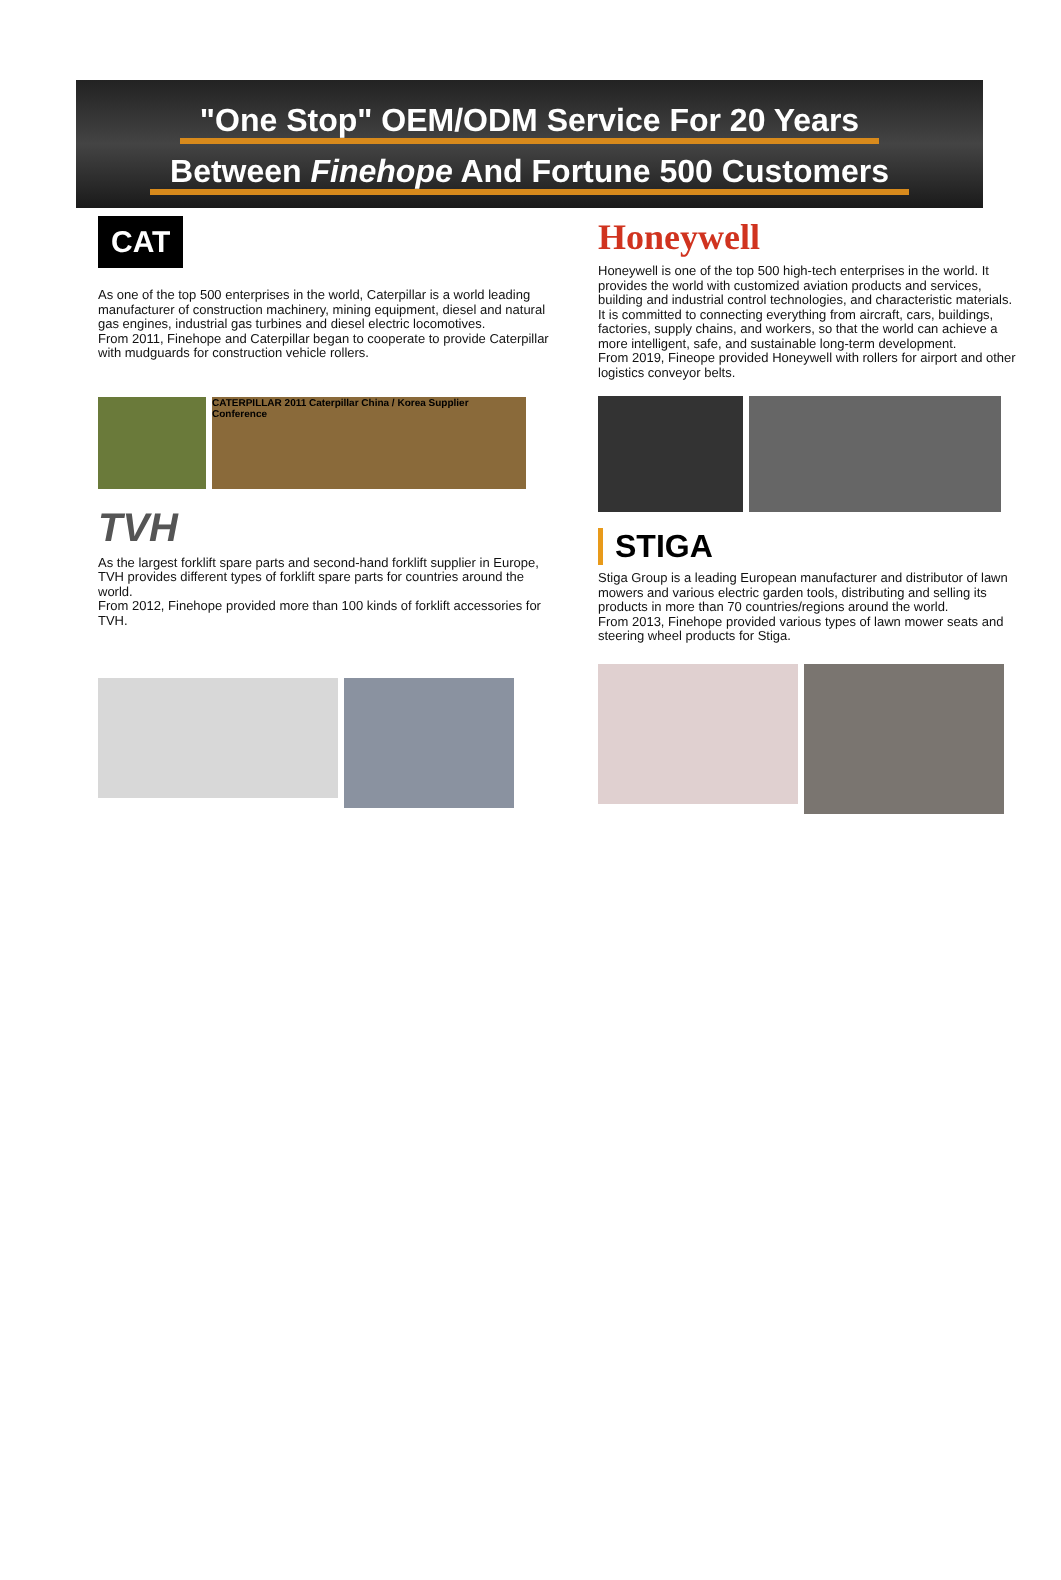"One Stop" OEM/ODM Service For 20 Years
Between Finehope And Fortune 500 Customers
CAT
As one of the top 500 enterprises in the world, Caterpillar is a world leading manufacturer of construction machinery, mining equipment, diesel and natural gas engines, industrial gas turbines and diesel electric locomotives.
From 2011, Finehope and Caterpillar began to cooperate to provide Caterpillar with mudguards for construction vehicle rollers.
CATERPILLAR 2011 Caterpillar China / Korea Supplier Conference
TVH
As the largest forklift spare parts and second-hand forklift supplier in Europe, TVH provides different types of forklift spare parts for countries around the world.
From 2012, Finehope provided more than 100 kinds of forklift accessories for TVH.
Honeywell
Honeywell is one of the top 500 high-tech enterprises in the world. It provides the world with customized aviation products and services, building and industrial control technologies, and characteristic materials. It is committed to connecting everything from aircraft, cars, buildings, factories, supply chains, and workers, so that the world can achieve a more intelligent, safe, and sustainable long-term development.
From 2019, Fineope provided Honeywell with rollers for airport and other logistics conveyor belts.
STIGA
Stiga Group is a leading European manufacturer and distributor of lawn mowers and various electric garden tools, distributing and selling its products in more than 70 countries/regions around the world.
From 2013, Finehope provided various types of lawn mower seats and steering wheel products for Stiga.